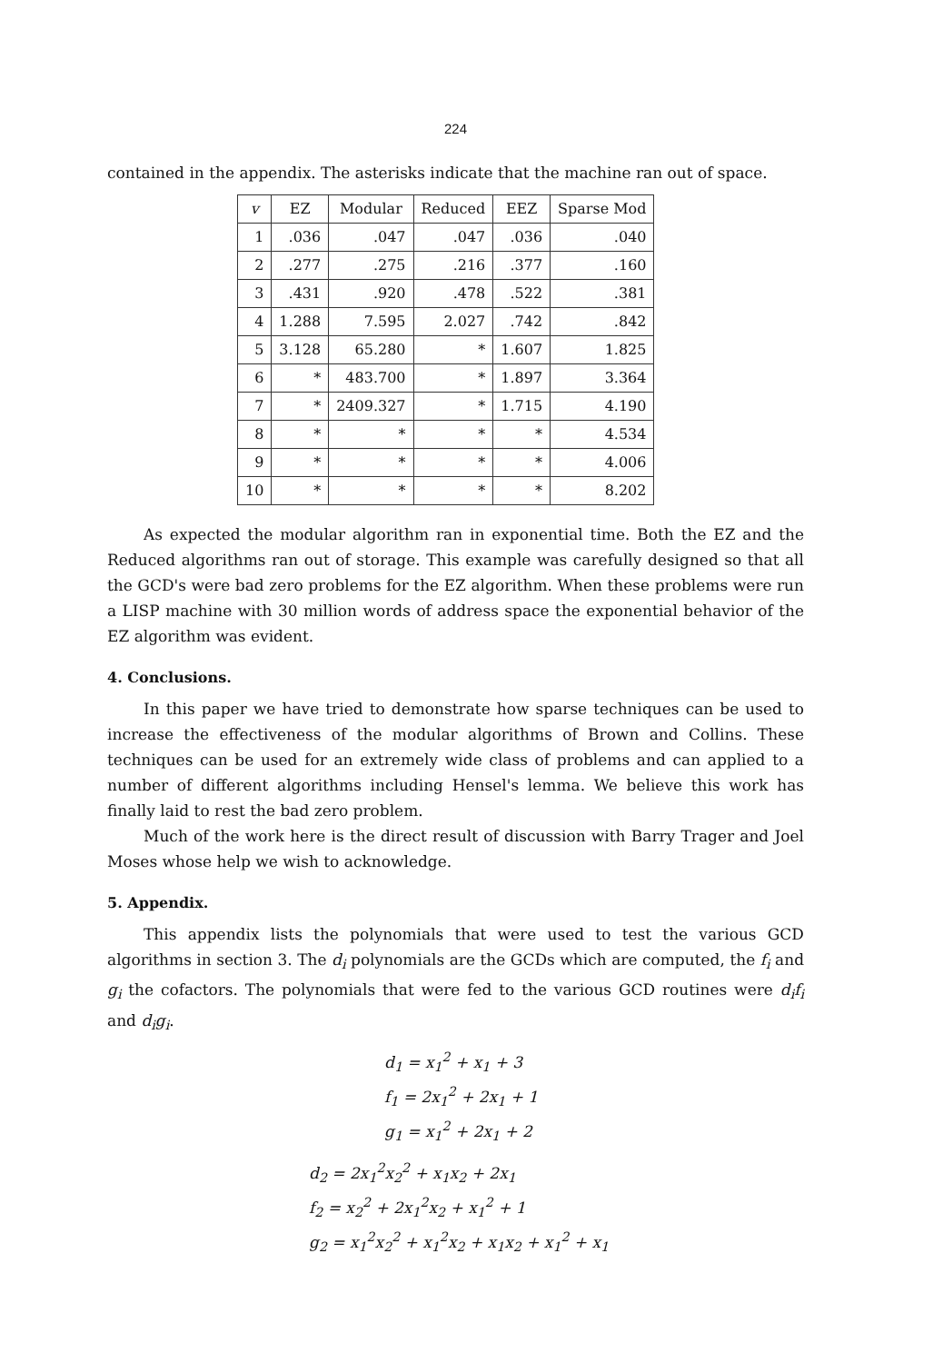224
contained in the appendix. The asterisks indicate that the machine ran out of space.
| v | EZ | Modular | Reduced | EEZ | Sparse Mod |
| --- | --- | --- | --- | --- | --- |
| 1 | .036 | .047 | .047 | .036 | .040 |
| 2 | .277 | .275 | .216 | .377 | .160 |
| 3 | .431 | .920 | .478 | .522 | .381 |
| 4 | 1.288 | 7.595 | 2.027 | .742 | .842 |
| 5 | 3.128 | 65.280 | * | 1.607 | 1.825 |
| 6 | * | 483.700 | * | 1.897 | 3.364 |
| 7 | * | 2409.327 | * | 1.715 | 4.190 |
| 8 | * | * | * | * | 4.534 |
| 9 | * | * | * | * | 4.006 |
| 10 | * | * | * | * | 8.202 |
As expected the modular algorithm ran in exponential time. Both the EZ and the Reduced algorithms ran out of storage. This example was carefully designed so that all the GCD's were bad zero problems for the EZ algorithm. When these problems were run a LISP machine with 30 million words of address space the exponential behavior of the EZ algorithm was evident.
4. Conclusions.
In this paper we have tried to demonstrate how sparse techniques can be used to increase the effectiveness of the modular algorithms of Brown and Collins. These techniques can be used for an extremely wide class of problems and can applied to a number of different algorithms including Hensel's lemma. We believe this work has finally laid to rest the bad zero problem.
Much of the work here is the direct result of discussion with Barry Trager and Joel Moses whose help we wish to acknowledge.
5. Appendix.
This appendix lists the polynomials that were used to test the various GCD algorithms in section 3. The d<sub>i</sub> polynomials are the GCDs which are computed, the f<sub>i</sub> and g<sub>i</sub> the cofactors. The polynomials that were fed to the various GCD routines were d<sub>i</sub>f<sub>i</sub> and d<sub>i</sub>g<sub>i</sub>.
d<sub>1</sub> = x<sub>1</sub><sup>2</sup> + x<sub>1</sub> + 3
f<sub>1</sub> = 2x<sub>1</sub><sup>2</sup> + 2x<sub>1</sub> + 1
g<sub>1</sub> = x<sub>1</sub><sup>2</sup> + 2x<sub>1</sub> + 2
d<sub>2</sub> = 2x<sub>1</sub><sup>2</sup>x<sub>2</sub><sup>2</sup> + x<sub>1</sub>x<sub>2</sub> + 2x<sub>1</sub>
f<sub>2</sub> = x<sub>2</sub><sup>2</sup> + 2x<sub>1</sub><sup>2</sup>x<sub>2</sub> + x<sub>1</sub><sup>2</sup> + 1
g<sub>2</sub> = x<sub>1</sub><sup>2</sup>x<sub>2</sub><sup>2</sup> + x<sub>1</sub><sup>2</sup>x<sub>2</sub> + x<sub>1</sub>x<sub>2</sub> + x<sub>1</sub><sup>2</sup> + x<sub>1</sub>